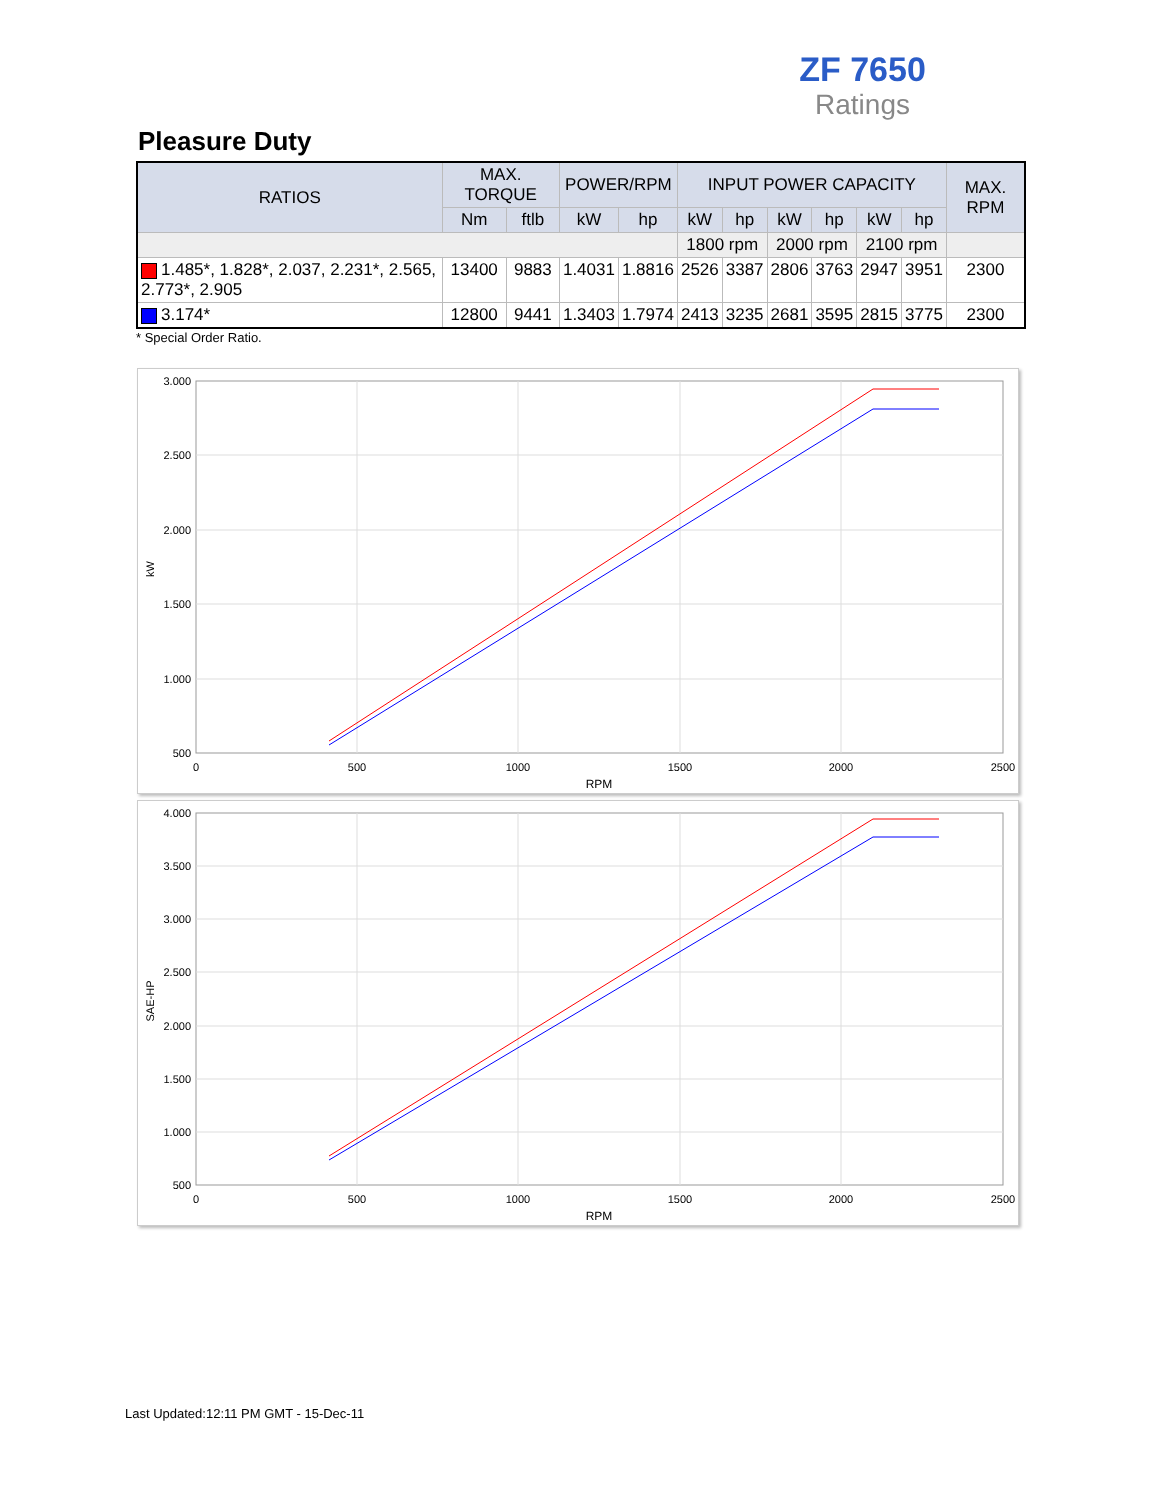ZF 7650
Ratings
Pleasure Duty
| RATIOS | MAX. TORQUE | | POWER/RPM | | INPUT POWER CAPACITY | | | | | | MAX. RPM |
| --- | --- | --- | --- | --- | --- | --- | --- | --- | --- | --- | --- |
| | Nm | ftlb | kW | hp | kW | hp | kW | hp | kW | hp | |
| | | | | | 1800 rpm | | 2000 rpm | | 2100 rpm | | |
| 1.485*, 1.828*, 2.037, 2.231*, 2.565, 2.773*, 2.905 | 13400 | 9883 | 1.4031 | 1.8816 | 2526 | 3387 | 2806 | 3763 | 2947 | 3951 | 2300 |
| 3.174* | 12800 | 9441 | 1.3403 | 1.7974 | 2413 | 3235 | 2681 | 3595 | 2815 | 3775 | 2300 |
* Special Order Ratio.
3.000
2.500
2.000
1.500
1.000
500
0
500
1000
1500
2000
2500
RPM
kW
4.000
3.500
3.000
2.500
2.000
1.500
1.000
500
0
500
1000
1500
2000
2500
RPM
SAE-HP
Last Updated:12:11 PM GMT - 15-Dec-11